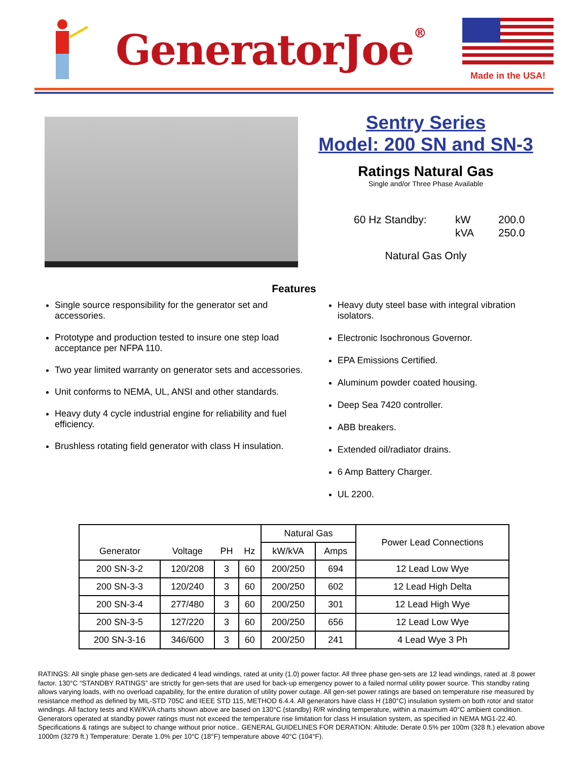GeneratorJoe®
Made in the USA!
Sentry Series
Model: 200 SN and SN-3
Ratings Natural Gas
Single and/or Three Phase Available
60 Hz Standby: kW 200.0 kVA 250.0
Natural Gas Only
Features
Single source responsibility for the generator set and accessories.
Prototype and production tested to insure one step load acceptance per NFPA 110.
Two year limited warranty on generator sets and accessories.
Unit conforms to NEMA, UL, ANSI and other standards.
Heavy duty 4 cycle industrial engine for reliability and fuel efficiency.
Brushless rotating field generator with class H insulation.
Heavy duty steel base with integral vibration isolators.
Electronic Isochronous Governor.
EPA Emissions Certified.
Aluminum powder coated housing.
Deep Sea 7420 controller.
ABB breakers.
Extended oil/radiator drains.
6 Amp Battery Charger.
UL 2200.
| Generator | Voltage | PH | Hz | Natural Gas | | Power Lead Connections |
| --- | --- | --- | --- | --- | --- | --- |
| | | | | kW/kVA | Amps | |
| 200 SN-3-2 | 120/208 | 3 | 60 | 200/250 | 694 | 12 Lead Low Wye |
| 200 SN-3-3 | 120/240 | 3 | 60 | 200/250 | 602 | 12 Lead High Delta |
| 200 SN-3-4 | 277/480 | 3 | 60 | 200/250 | 301 | 12 Lead High Wye |
| 200 SN-3-5 | 127/220 | 3 | 60 | 200/250 | 656 | 12 Lead Low Wye |
| 200 SN-3-16 | 346/600 | 3 | 60 | 200/250 | 241 | 4 Lead Wye 3 Ph |
RATINGS: All single phase gen-sets are dedicated 4 lead windings, rated at unity (1.0) power factor. All three phase gen-sets are 12 lead windings, rated at .8 power factor. 130°C “STANDBY RATINGS” are strictly for gen-sets that are used for back-up emergency power to a failed normal utility power source. This standby rating allows varying loads, with no overload capability, for the entire duration of utility power outage. All gen-set power ratings are based on temperature rise measured by resistance method as defined by MIL-STD 705C and IEEE STD 115, METHOD 6.4.4. All generators have class H (180°C) insulation system on both rotor and stator windings. All factory tests and KW/KVA charts shown above are based on 130°C (standby) R/R winding temperature, within a maximum 40°C ambient condition. Generators operated at standby power ratings must not exceed the temperature rise limitation for class H insulation system, as specified in NEMA MG1-22.40. Specifications & ratings are subject to change without prior notice.. GENERAL GUIDELINES FOR DERATION: Altitude: Derate 0.5% per 100m (328 ft.) elevation above 1000m (3279 ft.) Temperature: Derate 1.0% per 10°C (18°F) temperature above 40°C (104°F).